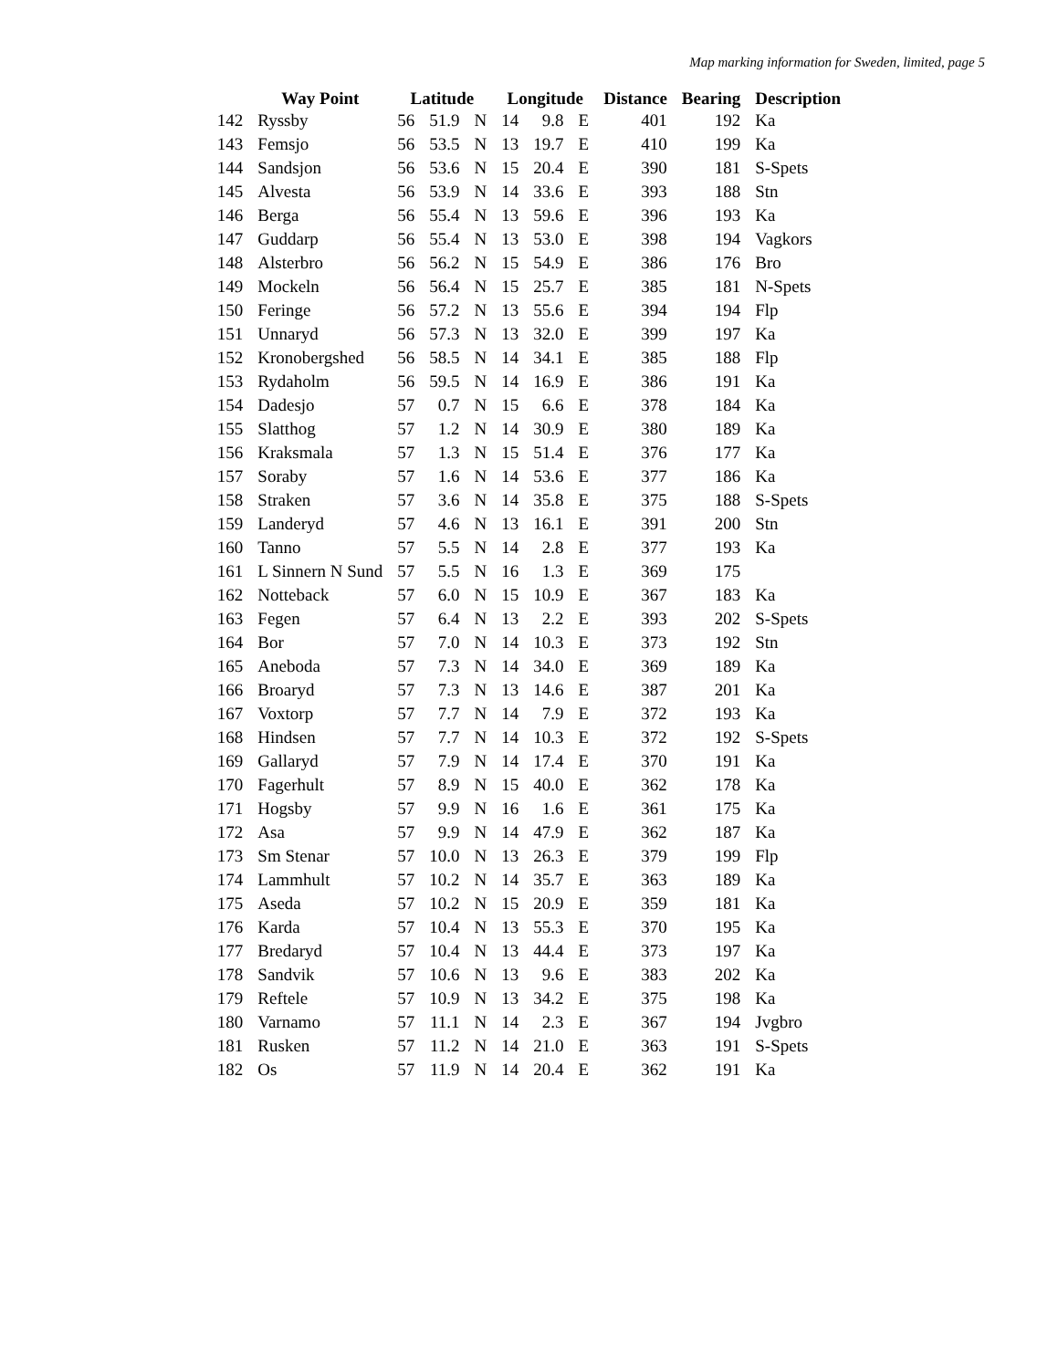Map marking information for Sweden, limited, page 5
| | Way Point | Latitude | | | Longitude | | | Distance | Bearing | Description |
| --- | --- | --- | --- | --- | --- | --- | --- | --- | --- | --- |
| 142 | Ryssby | 56 | 51.9 | N | 14 | 9.8 | E | 401 | 192 | Ka |
| 143 | Femsjo | 56 | 53.5 | N | 13 | 19.7 | E | 410 | 199 | Ka |
| 144 | Sandsjon | 56 | 53.6 | N | 15 | 20.4 | E | 390 | 181 | S-Spets |
| 145 | Alvesta | 56 | 53.9 | N | 14 | 33.6 | E | 393 | 188 | Stn |
| 146 | Berga | 56 | 55.4 | N | 13 | 59.6 | E | 396 | 193 | Ka |
| 147 | Guddarp | 56 | 55.4 | N | 13 | 53.0 | E | 398 | 194 | Vagkors |
| 148 | Alsterbro | 56 | 56.2 | N | 15 | 54.9 | E | 386 | 176 | Bro |
| 149 | Mockeln | 56 | 56.4 | N | 15 | 25.7 | E | 385 | 181 | N-Spets |
| 150 | Feringe | 56 | 57.2 | N | 13 | 55.6 | E | 394 | 194 | Flp |
| 151 | Unnaryd | 56 | 57.3 | N | 13 | 32.0 | E | 399 | 197 | Ka |
| 152 | Kronobergshed | 56 | 58.5 | N | 14 | 34.1 | E | 385 | 188 | Flp |
| 153 | Rydaholm | 56 | 59.5 | N | 14 | 16.9 | E | 386 | 191 | Ka |
| 154 | Dadesjo | 57 | 0.7 | N | 15 | 6.6 | E | 378 | 184 | Ka |
| 155 | Slatthog | 57 | 1.2 | N | 14 | 30.9 | E | 380 | 189 | Ka |
| 156 | Kraksmala | 57 | 1.3 | N | 15 | 51.4 | E | 376 | 177 | Ka |
| 157 | Soraby | 57 | 1.6 | N | 14 | 53.6 | E | 377 | 186 | Ka |
| 158 | Straken | 57 | 3.6 | N | 14 | 35.8 | E | 375 | 188 | S-Spets |
| 159 | Landeryd | 57 | 4.6 | N | 13 | 16.1 | E | 391 | 200 | Stn |
| 160 | Tanno | 57 | 5.5 | N | 14 | 2.8 | E | 377 | 193 | Ka |
| 161 | L Sinnern N Sund | 57 | 5.5 | N | 16 | 1.3 | E | 369 | 175 | |
| 162 | Notteback | 57 | 6.0 | N | 15 | 10.9 | E | 367 | 183 | Ka |
| 163 | Fegen | 57 | 6.4 | N | 13 | 2.2 | E | 393 | 202 | S-Spets |
| 164 | Bor | 57 | 7.0 | N | 14 | 10.3 | E | 373 | 192 | Stn |
| 165 | Aneboda | 57 | 7.3 | N | 14 | 34.0 | E | 369 | 189 | Ka |
| 166 | Broaryd | 57 | 7.3 | N | 13 | 14.6 | E | 387 | 201 | Ka |
| 167 | Voxtorp | 57 | 7.7 | N | 14 | 7.9 | E | 372 | 193 | Ka |
| 168 | Hindsen | 57 | 7.7 | N | 14 | 10.3 | E | 372 | 192 | S-Spets |
| 169 | Gallaryd | 57 | 7.9 | N | 14 | 17.4 | E | 370 | 191 | Ka |
| 170 | Fagerhult | 57 | 8.9 | N | 15 | 40.0 | E | 362 | 178 | Ka |
| 171 | Hogsby | 57 | 9.9 | N | 16 | 1.6 | E | 361 | 175 | Ka |
| 172 | Asa | 57 | 9.9 | N | 14 | 47.9 | E | 362 | 187 | Ka |
| 173 | Sm Stenar | 57 | 10.0 | N | 13 | 26.3 | E | 379 | 199 | Flp |
| 174 | Lammhult | 57 | 10.2 | N | 14 | 35.7 | E | 363 | 189 | Ka |
| 175 | Aseda | 57 | 10.2 | N | 15 | 20.9 | E | 359 | 181 | Ka |
| 176 | Karda | 57 | 10.4 | N | 13 | 55.3 | E | 370 | 195 | Ka |
| 177 | Bredaryd | 57 | 10.4 | N | 13 | 44.4 | E | 373 | 197 | Ka |
| 178 | Sandvik | 57 | 10.6 | N | 13 | 9.6 | E | 383 | 202 | Ka |
| 179 | Reftele | 57 | 10.9 | N | 13 | 34.2 | E | 375 | 198 | Ka |
| 180 | Varnamo | 57 | 11.1 | N | 14 | 2.3 | E | 367 | 194 | Jvgbro |
| 181 | Rusken | 57 | 11.2 | N | 14 | 21.0 | E | 363 | 191 | S-Spets |
| 182 | Os | 57 | 11.9 | N | 14 | 20.4 | E | 362 | 191 | Ka |